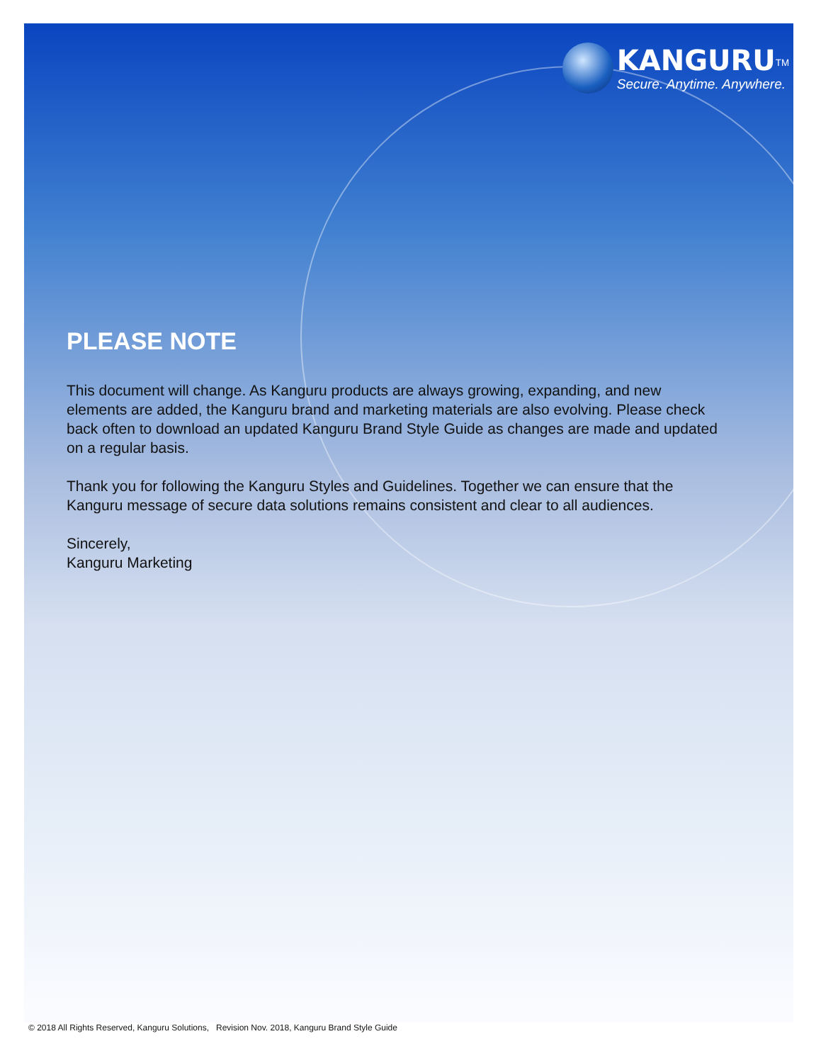KANGURU<sup>TM</sup> Secure. Anytime. Anywhere.
PLEASE NOTE
This document will change. As Kanguru products are always growing, expanding, and new elements are added, the Kanguru brand and marketing materials are also evolving. Please check back often to download an updated Kanguru Brand Style Guide as changes are made and updated on a regular basis.
Thank you for following the Kanguru Styles and Guidelines. Together we can ensure that the Kanguru message of secure data solutions remains consistent and clear to all audiences.
Sincerely,
Kanguru Marketing
© 2018 All Rights Reserved, Kanguru Solutions, Revision Nov. 2018, Kanguru Brand Style Guide